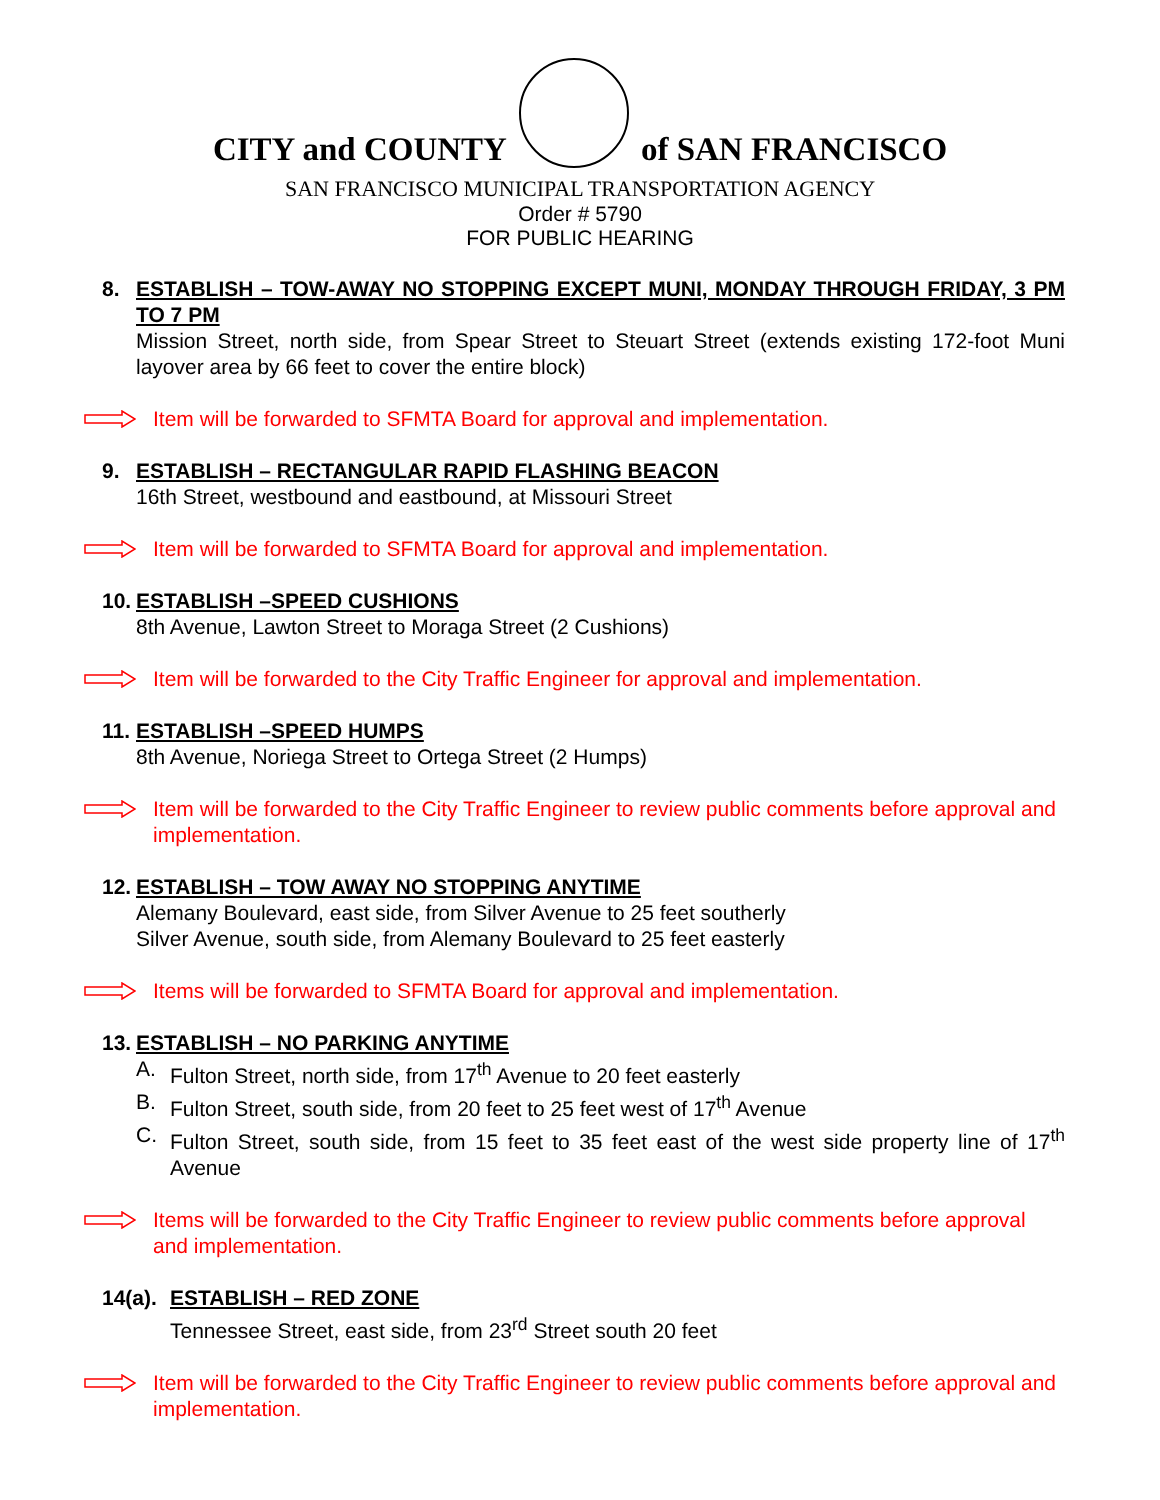CITY and COUNTY of SAN FRANCISCO
SAN FRANCISCO MUNICIPAL TRANSPORTATION AGENCY
Order # 5790
FOR PUBLIC HEARING
8. ESTABLISH – TOW-AWAY NO STOPPING EXCEPT MUNI, MONDAY THROUGH FRIDAY, 3 PM TO 7 PM
Mission Street, north side, from Spear Street to Steuart Street (extends existing 172-foot Muni layover area by 66 feet to cover the entire block)
Item will be forwarded to SFMTA Board for approval and implementation.
9. ESTABLISH – RECTANGULAR RAPID FLASHING BEACON
16th Street, westbound and eastbound, at Missouri Street
Item will be forwarded to SFMTA Board for approval and implementation.
10.
ESTABLISH –SPEED CUSHIONS
8th Avenue, Lawton Street to Moraga Street (2 Cushions)
Item will be forwarded to the City Traffic Engineer for approval and implementation.
11.
ESTABLISH –SPEED HUMPS
8th Avenue, Noriega Street to Ortega Street (2 Humps)
Item will be forwarded to the City Traffic Engineer to review public comments before approval and implementation.
12.
ESTABLISH – TOW AWAY NO STOPPING ANYTIME
Alemany Boulevard, east side, from Silver Avenue to 25 feet southerly
Silver Avenue, south side, from Alemany Boulevard to 25 feet easterly
Items will be forwarded to SFMTA Board for approval and implementation.
13.
ESTABLISH – NO PARKING ANYTIME
A. Fulton Street, north side, from 17<sup>th</sup> Avenue to 20 feet easterly
B. Fulton Street, south side, from 20 feet to 25 feet west of 17<sup>th</sup> Avenue
C. Fulton Street, south side, from 15 feet to 35 feet east of the west side property line of 17<sup>th</sup> Avenue
Items will be forwarded to the City Traffic Engineer to review public comments before approval and implementation.
14(a).
ESTABLISH – RED ZONE
Tennessee Street, east side, from 23<sup>rd</sup> Street south 20 feet
Item will be forwarded to the City Traffic Engineer to review public comments before approval and implementation.